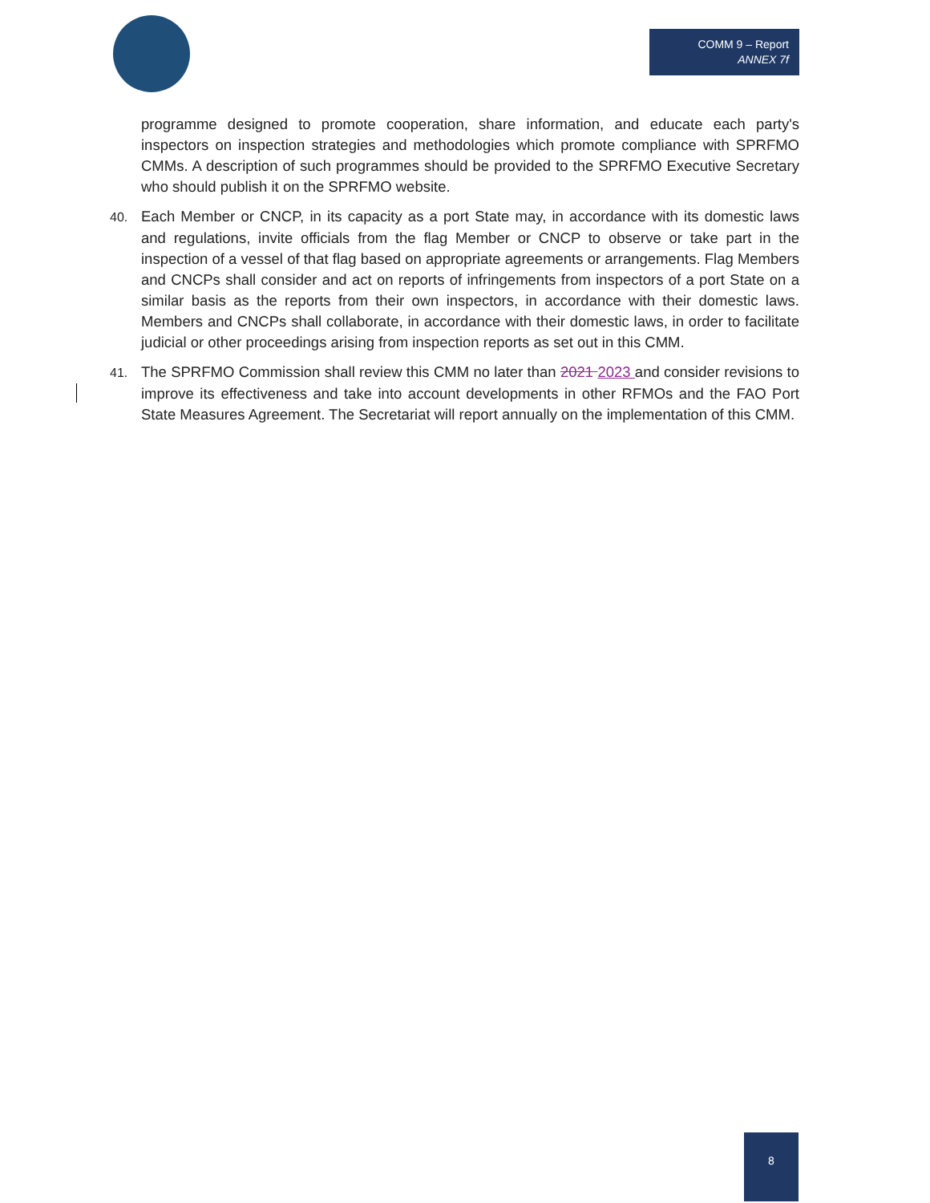COMM 9 – Report
ANNEX 7f
programme designed to promote cooperation, share information, and educate each party's inspectors on inspection strategies and methodologies which promote compliance with SPRFMO CMMs. A description of such programmes should be provided to the SPRFMO Executive Secretary who should publish it on the SPRFMO website.
40. Each Member or CNCP, in its capacity as a port State may, in accordance with its domestic laws and regulations, invite officials from the flag Member or CNCP to observe or take part in the inspection of a vessel of that flag based on appropriate agreements or arrangements. Flag Members and CNCPs shall consider and act on reports of infringements from inspectors of a port State on a similar basis as the reports from their own inspectors, in accordance with their domestic laws. Members and CNCPs shall collaborate, in accordance with their domestic laws, in order to facilitate judicial or other proceedings arising from inspection reports as set out in this CMM.
41. The SPRFMO Commission shall review this CMM no later than 2021 2023 and consider revisions to improve its effectiveness and take into account developments in other RFMOs and the FAO Port State Measures Agreement. The Secretariat will report annually on the implementation of this CMM.
8